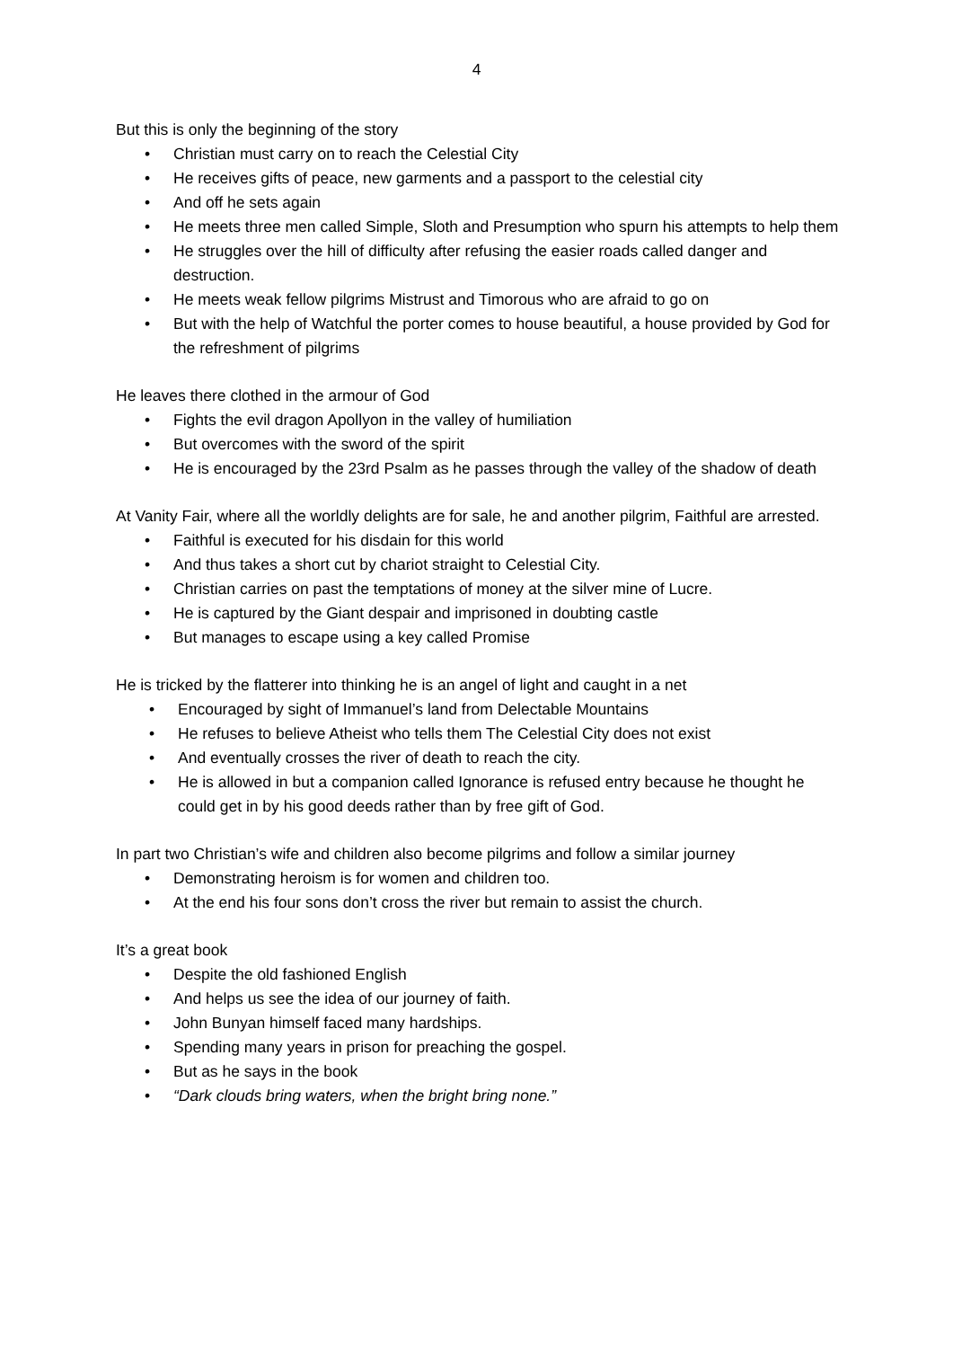4
But this is only the beginning of the story
• Christian must carry on to reach the Celestial City
• He receives gifts of peace, new garments and a passport to the celestial city
• And off he sets again
• He meets three men called Simple, Sloth and Presumption who spurn his attempts to help them
• He struggles over the hill of difficulty after refusing the easier roads called danger and destruction.
• He meets weak fellow pilgrims Mistrust and Timorous who are afraid to go on
• But with the help of Watchful the porter comes to house beautiful, a house provided by God for the refreshment of pilgrims
He leaves there clothed in the armour of God
• Fights the evil dragon Apollyon in the valley of humiliation
• But overcomes with the sword of the spirit
• He is encouraged by the 23rd Psalm as he passes through the valley of the shadow of death
At Vanity Fair, where all the worldly delights are for sale, he and another pilgrim, Faithful are arrested.
• Faithful is executed for his disdain for this world
• And thus takes a short cut by chariot straight to Celestial City.
• Christian carries on past the temptations of money at the silver mine of Lucre.
• He is captured by the Giant despair and imprisoned in doubting castle
• But manages to escape using a key called Promise
He is tricked by the flatterer into thinking he is an angel of light and caught in a net
• Encouraged by sight of Immanuel’s land from Delectable Mountains
• He refuses to believe Atheist who tells them The Celestial City does not exist
• And eventually crosses the river of death to reach the city.
• He is allowed in but a companion called Ignorance is refused entry because he thought he could get in by his good deeds rather than by free gift of God.
In part two Christian’s wife and children also become pilgrims and follow a similar journey
• Demonstrating heroism is for women and children too.
• At the end his four sons don’t cross the river but remain to assist the church.
It’s a great book
• Despite the old fashioned English
• And helps us see the idea of our journey of faith.
• John Bunyan himself faced many hardships.
• Spending many years in prison for preaching the gospel.
• But as he says in the book
• “Dark clouds bring waters, when the bright bring none.”